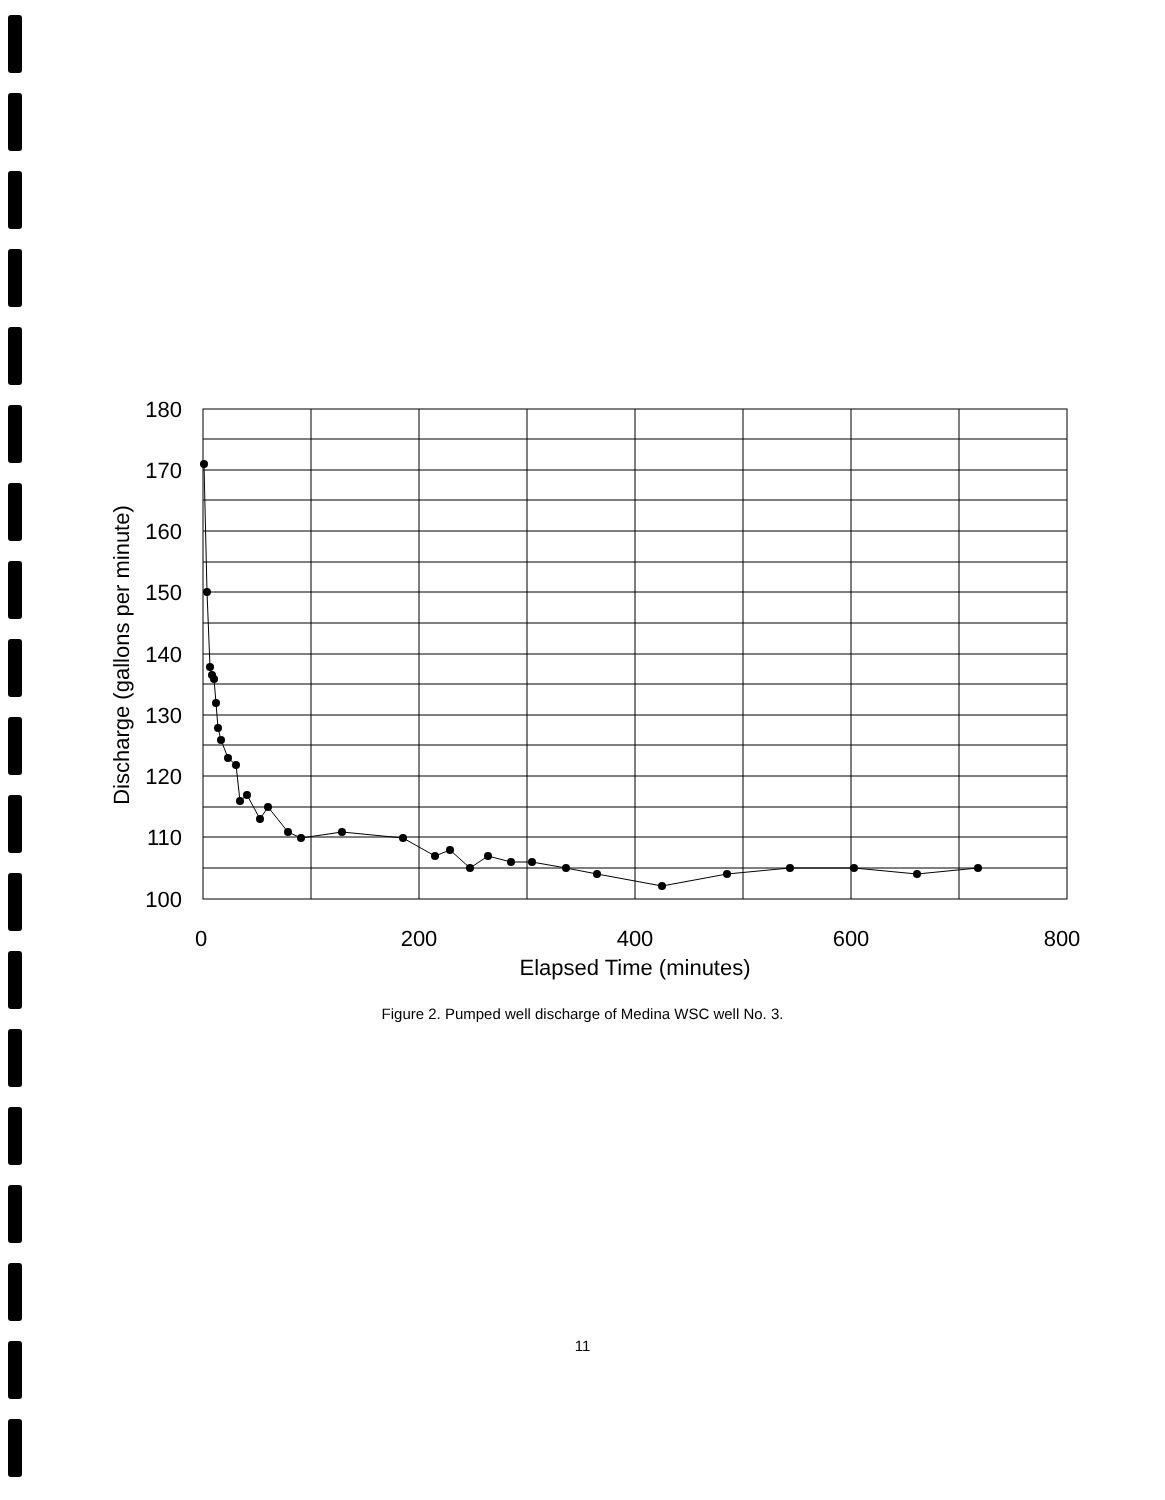180
170
160
150
140
130
120
110
100
0
200
400
600
800
Elapsed Time (minutes)
Discharge (gallons per minute)
Figure 2. Pumped well discharge of Medina WSC well No. 3.
11